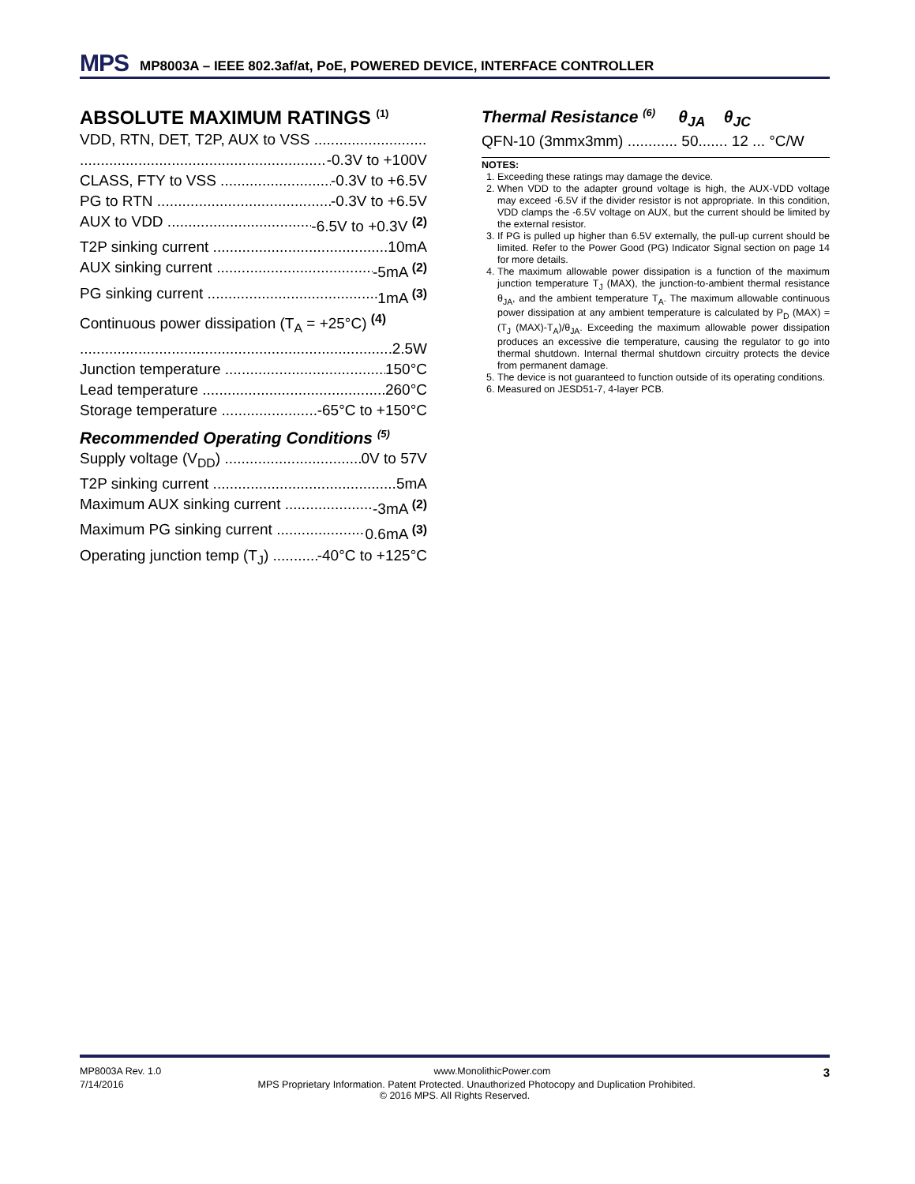MPS MP8003A – IEEE 802.3af/at, PoE, POWERED DEVICE, INTERFACE CONTROLLER
ABSOLUTE MAXIMUM RATINGS <sup>(1)</sup>
VDD, RTN, DET, T2P, AUX to VSS
-0.3V to +100V
CLASS, FTY to VSS -0.3V to +6.5V
PG to RTN -0.3V to +6.5V
AUX to VDD -6.5V to +0.3V <sup>(2)</sup>
T2P sinking current 10mA
AUX sinking current -5mA <sup>(2)</sup>
PG sinking current 1mA <sup>(3)</sup>
Continuous power dissipation (T<sub>A</sub> = +25°C) <sup>(4)</sup>
2.5W
Junction temperature 150°C
Lead temperature 260°C
Storage temperature -65°C to +150°C
Recommended Operating Conditions <sup>(5)</sup>
Supply voltage (V<sub>DD</sub>) 0V to 57V
T2P sinking current 5mA
Maximum AUX sinking current -3mA <sup>(2)</sup>
Maximum PG sinking current 0.6mA <sup>(3)</sup>
Operating junction temp (T<sub>J</sub>) -40°C to +125°C
Thermal Resistance <sup>(6)</sup> θ<sub>JA</sub> θ<sub>JC</sub>
QFN-10 (3mmx3mm) ............ 50....... 12 ... °C/W
NOTES:
1. Exceeding these ratings may damage the device.
2. When VDD to the adapter ground voltage is high, the AUX-VDD voltage may exceed -6.5V if the divider resistor is not appropriate. In this condition, VDD clamps the -6.5V voltage on AUX, but the current should be limited by the external resistor.
3. If PG is pulled up higher than 6.5V externally, the pull-up current should be limited. Refer to the Power Good (PG) Indicator Signal section on page 14 for more details.
4. The maximum allowable power dissipation is a function of the maximum junction temperature T<sub>J</sub> (MAX), the junction-to-ambient thermal resistance θ<sub>JA</sub>, and the ambient temperature T<sub>A</sub>. The maximum allowable continuous power dissipation at any ambient temperature is calculated by P<sub>D</sub> (MAX) = (T<sub>J</sub> (MAX)-T<sub>A</sub>)/θ<sub>JA</sub>. Exceeding the maximum allowable power dissipation produces an excessive die temperature, causing the regulator to go into thermal shutdown. Internal thermal shutdown circuitry protects the device from permanent damage.
5. The device is not guaranteed to function outside of its operating conditions.
6. Measured on JESD51-7, 4-layer PCB.
MP8003A Rev. 1.0 www.MonolithicPower.com 3
7/14/2016 MPS Proprietary Information. Patent Protected. Unauthorized Photocopy and Duplication Prohibited.
© 2016 MPS. All Rights Reserved.